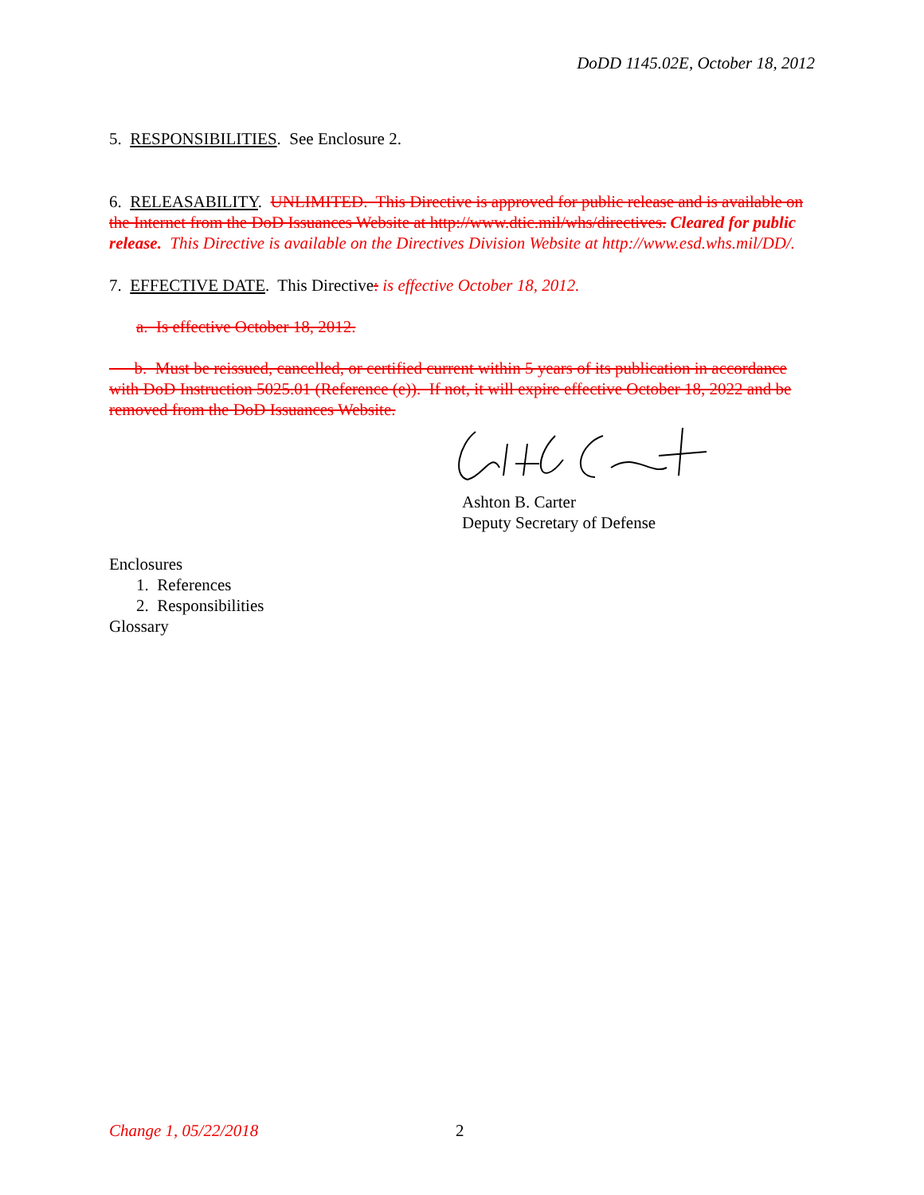DoDD 1145.02E, October 18, 2012
5. RESPONSIBILITIES. See Enclosure 2.
6. RELEASABILITY. UNLIMITED. This Directive is approved for public release and is available on the Internet from the DoD Issuances Website at http://www.dtic.mil/whs/directives. Cleared for public release. This Directive is available on the Directives Division Website at http://www.esd.whs.mil/DD/.
7. EFFECTIVE DATE. This Directive: is effective October 18, 2012.
a. Is effective October 18, 2012.
b. Must be reissued, cancelled, or certified current within 5 years of its publication in accordance with DoD Instruction 5025.01 (Reference (e)). If not, it will expire effective October 18, 2022 and be removed from the DoD Issuances Website.
Ashton B. Carter
Deputy Secretary of Defense
Enclosures
1. References
2. Responsibilities
Glossary
Change 1, 05/22/2018 2